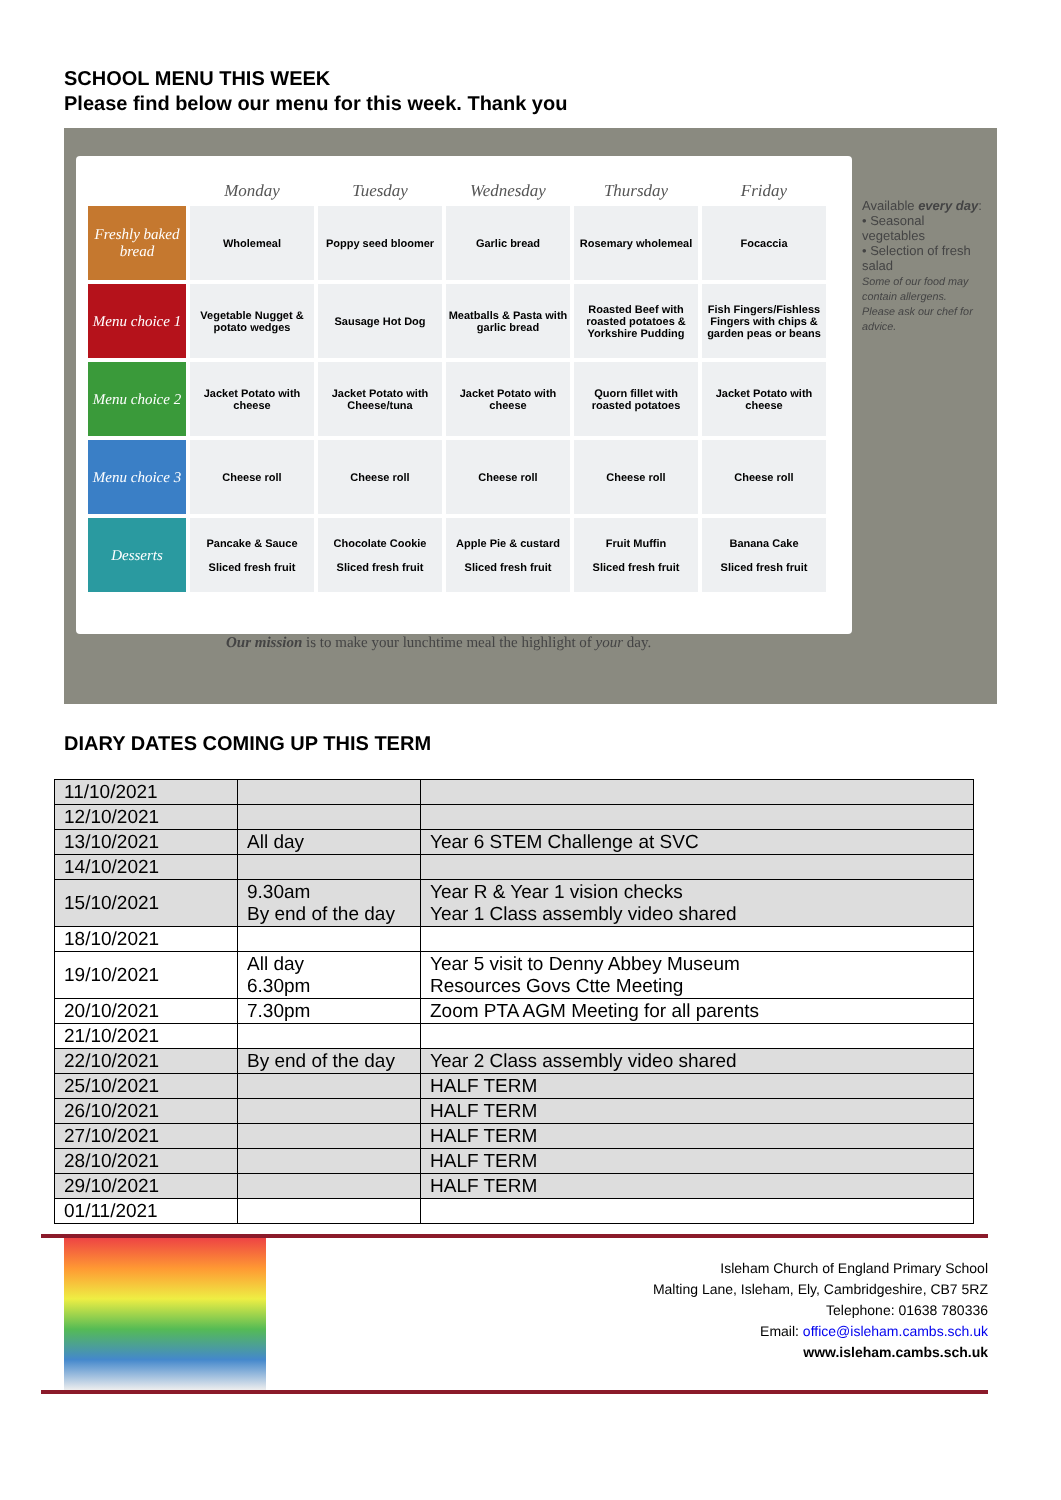SCHOOL MENU THIS WEEK
Please find below our menu for this week. Thank you
| | Monday | Tuesday | Wednesday | Thursday | Friday |
| --- | --- | --- | --- | --- | --- |
| Freshly baked bread | Wholemeal | Poppy seed bloomer | Garlic bread | Rosemary wholemeal | Focaccia |
| Menu choice 1 | Vegetable Nugget & potato wedges | Sausage Hot Dog | Meatballs & Pasta with garlic bread | Roasted Beef with roasted potatoes & Yorkshire Pudding | Fish Fingers/Fishless Fingers with chips & garden peas or beans |
| Menu choice 2 | Jacket Potato with cheese | Jacket Potato with Cheese/tuna | Jacket Potato with cheese | Quorn fillet with roasted potatoes | Jacket Potato with cheese |
| Menu choice 3 | Cheese roll | Cheese roll | Cheese roll | Cheese roll | Cheese roll |
| Desserts | Pancake & Sauce Sliced fresh fruit | Chocolate Cookie Sliced fresh fruit | Apple Pie & custard Sliced fresh fruit | Fruit Muffin Sliced fresh fruit | Banana Cake Sliced fresh fruit |
Our mission is to make your lunchtime meal the highlight of your day.
Available every day:
• Seasonal vegetables
• Selection of fresh salad
Some of our food may contain allergens. Please ask our chef for advice.
DIARY DATES COMING UP THIS TERM
| 11/10/2021 | | |
| 12/10/2021 | | |
| 13/10/2021 | All day | Year 6 STEM Challenge at SVC |
| 14/10/2021 | | |
| 15/10/2021 | 9.30am By end of the day | Year R & Year 1 vision checks Year 1 Class assembly video shared |
| 18/10/2021 | | |
| 19/10/2021 | All day 6.30pm | Year 5 visit to Denny Abbey Museum Resources Govs Ctte Meeting |
| 20/10/2021 | 7.30pm | Zoom PTA AGM Meeting for all parents |
| 21/10/2021 | | |
| 22/10/2021 | By end of the day | Year 2 Class assembly video shared |
| 25/10/2021 | | HALF TERM |
| 26/10/2021 | | HALF TERM |
| 27/10/2021 | | HALF TERM |
| 28/10/2021 | | HALF TERM |
| 29/10/2021 | | HALF TERM |
| 01/11/2021 | | |
Isleham Church of England Primary School
Malting Lane, Isleham, Ely, Cambridgeshire, CB7 5RZ
Telephone: 01638 780336
Email: office@isleham.cambs.sch.uk
www.isleham.cambs.sch.uk